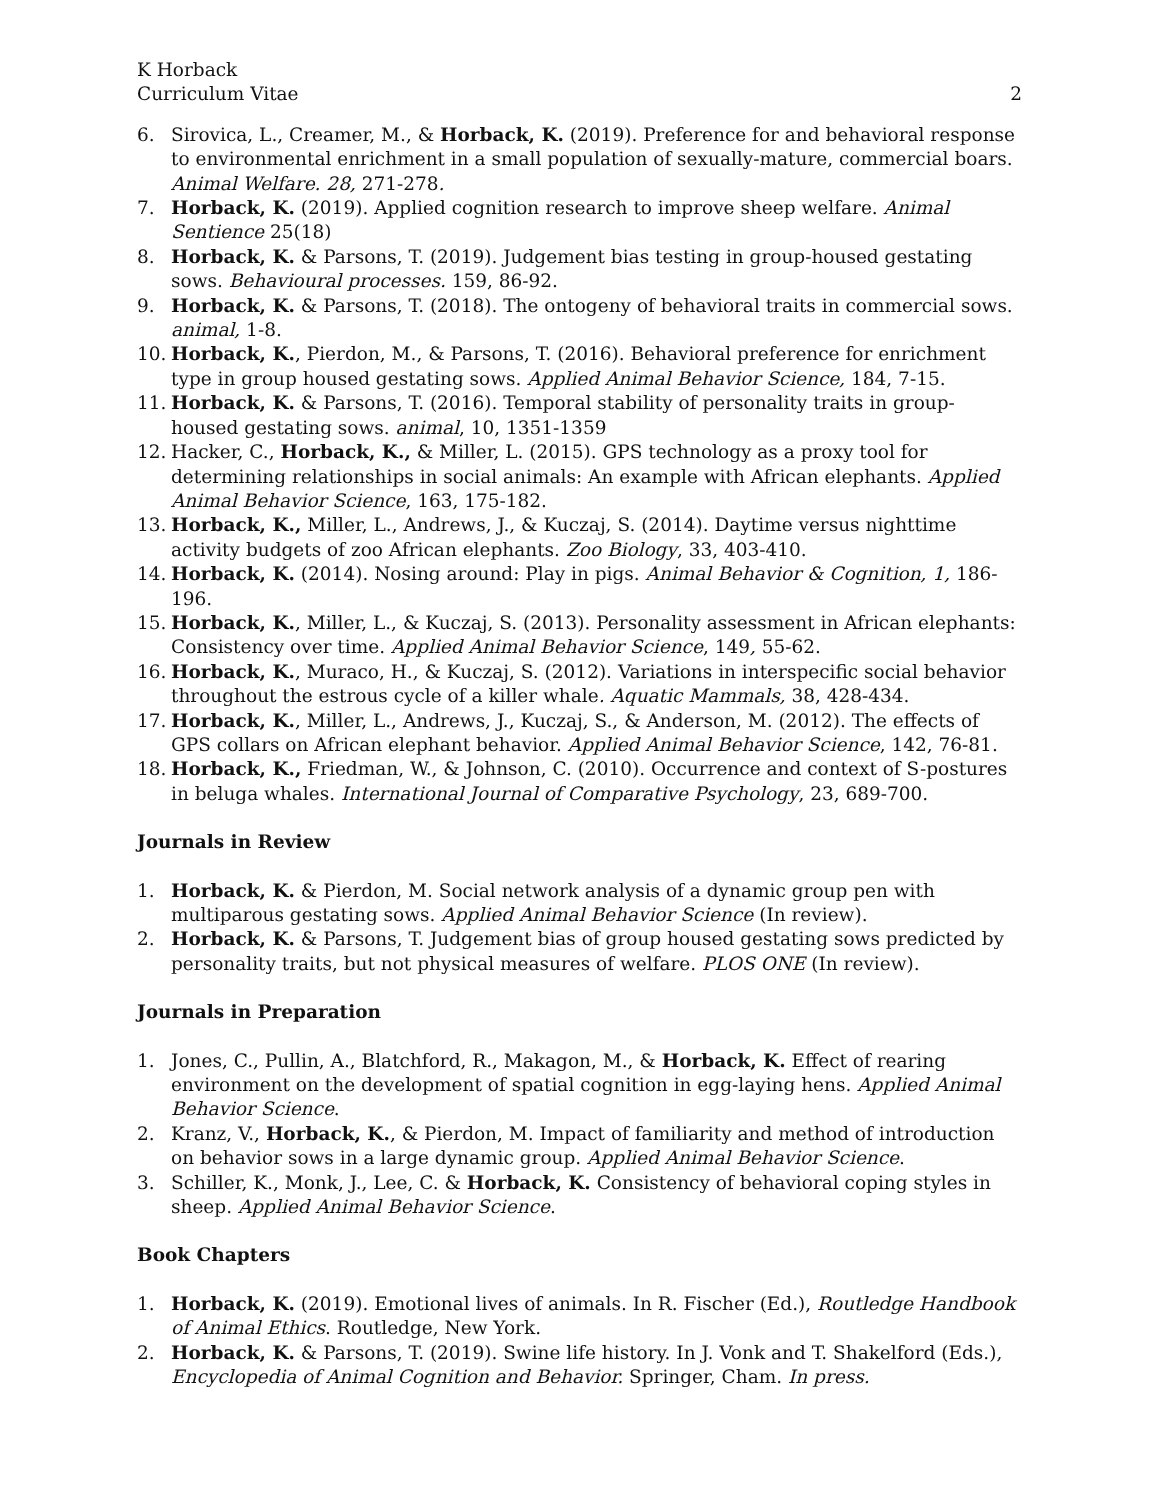K Horback
Curriculum Vitae
2
6. Sirovica, L., Creamer, M., & Horback, K. (2019). Preference for and behavioral response to environmental enrichment in a small population of sexually-mature, commercial boars. Animal Welfare. 28, 271-278.
7. Horback, K. (2019). Applied cognition research to improve sheep welfare. Animal Sentience 25(18)
8. Horback, K. & Parsons, T. (2019). Judgement bias testing in group-housed gestating sows. Behavioural processes. 159, 86-92.
9. Horback, K. & Parsons, T. (2018). The ontogeny of behavioral traits in commercial sows. animal, 1-8.
10. Horback, K., Pierdon, M., & Parsons, T. (2016). Behavioral preference for enrichment type in group housed gestating sows. Applied Animal Behavior Science, 184, 7-15.
11. Horback, K. & Parsons, T. (2016). Temporal stability of personality traits in group-housed gestating sows. animal, 10, 1351-1359
12. Hacker, C., Horback, K., & Miller, L. (2015). GPS technology as a proxy tool for determining relationships in social animals: An example with African elephants. Applied Animal Behavior Science, 163, 175-182.
13. Horback, K., Miller, L., Andrews, J., & Kuczaj, S. (2014). Daytime versus nighttime activity budgets of zoo African elephants. Zoo Biology, 33, 403-410.
14. Horback, K. (2014). Nosing around: Play in pigs. Animal Behavior & Cognition, 1, 186-196.
15. Horback, K., Miller, L., & Kuczaj, S. (2013). Personality assessment in African elephants: Consistency over time. Applied Animal Behavior Science, 149, 55-62.
16. Horback, K., Muraco, H., & Kuczaj, S. (2012). Variations in interspecific social behavior throughout the estrous cycle of a killer whale. Aquatic Mammals, 38, 428-434.
17. Horback, K., Miller, L., Andrews, J., Kuczaj, S., & Anderson, M. (2012). The effects of GPS collars on African elephant behavior. Applied Animal Behavior Science, 142, 76-81.
18. Horback, K., Friedman, W., & Johnson, C. (2010). Occurrence and context of S-postures in beluga whales. International Journal of Comparative Psychology, 23, 689-700.
Journals in Review
1. Horback, K. & Pierdon, M. Social network analysis of a dynamic group pen with multiparous gestating sows. Applied Animal Behavior Science (In review).
2. Horback, K. & Parsons, T. Judgement bias of group housed gestating sows predicted by personality traits, but not physical measures of welfare. PLOS ONE (In review).
Journals in Preparation
1. Jones, C., Pullin, A., Blatchford, R., Makagon, M., & Horback, K. Effect of rearing environment on the development of spatial cognition in egg-laying hens. Applied Animal Behavior Science.
2. Kranz, V., Horback, K., & Pierdon, M. Impact of familiarity and method of introduction on behavior sows in a large dynamic group. Applied Animal Behavior Science.
3. Schiller, K., Monk, J., Lee, C. & Horback, K. Consistency of behavioral coping styles in sheep. Applied Animal Behavior Science.
Book Chapters
1. Horback, K. (2019). Emotional lives of animals. In R. Fischer (Ed.), Routledge Handbook of Animal Ethics. Routledge, New York.
2. Horback, K. & Parsons, T. (2019). Swine life history. In J. Vonk and T. Shakelford (Eds.), Encyclopedia of Animal Cognition and Behavior. Springer, Cham. In press.